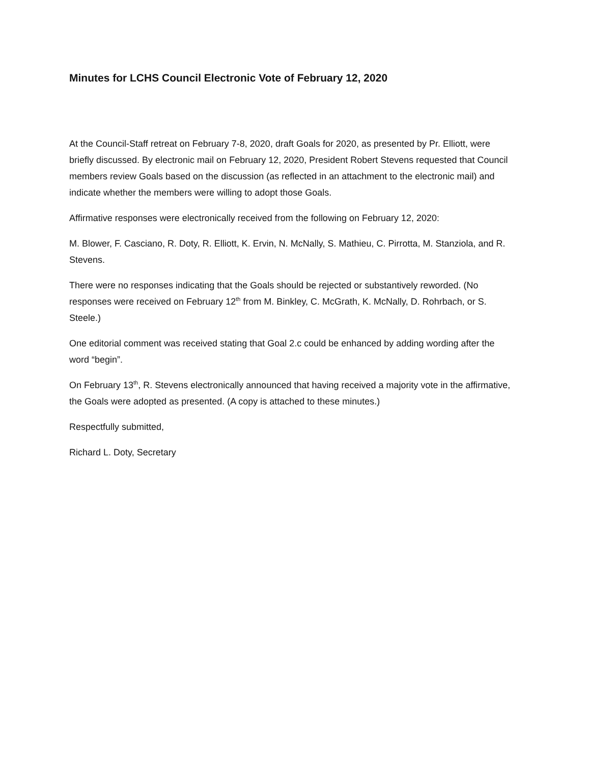Minutes for LCHS Council Electronic Vote of February 12, 2020
At the Council-Staff retreat on February 7-8, 2020, draft Goals for 2020, as presented by Pr. Elliott, were briefly discussed. By electronic mail on February 12, 2020, President Robert Stevens requested that Council members review Goals based on the discussion (as reflected in an attachment to the electronic mail) and indicate whether the members were willing to adopt those Goals.
Affirmative responses were electronically received from the following on February 12, 2020:
M. Blower, F. Casciano, R. Doty, R. Elliott, K. Ervin, N. McNally, S. Mathieu, C. Pirrotta, M. Stanziola, and R. Stevens.
There were no responses indicating that the Goals should be rejected or substantively reworded. (No responses were received on February 12<sup>th</sup> from M. Binkley, C. McGrath, K. McNally, D. Rohrbach, or S. Steele.)
One editorial comment was received stating that Goal 2.c could be enhanced by adding wording after the word “begin”.
On February 13<sup>th</sup>, R. Stevens electronically announced that having received a majority vote in the affirmative, the Goals were adopted as presented. (A copy is attached to these minutes.)
Respectfully submitted,
Richard L. Doty, Secretary